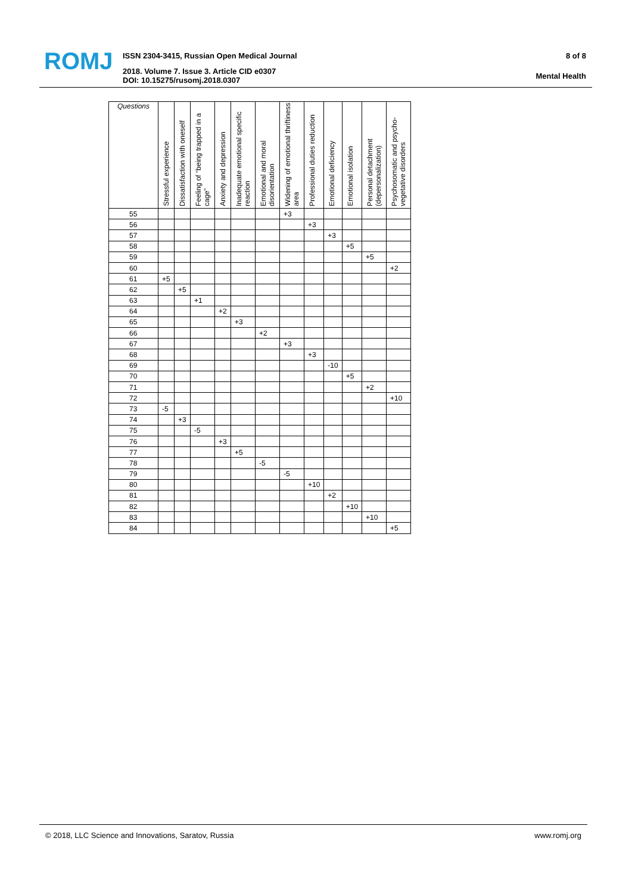ROMJ
ISSN 2304-3415, Russian Open Medical Journal
2018. Volume 7. Issue 3. Article CID e0307
DOI: 10.15275/rusomj.2018.0307
8 of 8
Mental Health
| Questions | Stressful experience | Dissatisfaction with oneself | Feeling of “being trapped in a cage” | Anxiety and depression | Inadequate emotional specific reaction | Emotional and moral disorientation | Widening of emotional thriftiness area | Professional duties reduction | Emotional deficiency | Emotional isolation | Personal detachment (depersonalization) | Psychosomatic and psycho-vegetative disorders |
| --- | --- | --- | --- | --- | --- | --- | --- | --- | --- | --- | --- | --- |
| 55 | | | | | | | +3 | | | | | |
| 56 | | | | | | | | +3 | | | | |
| 57 | | | | | | | | | +3 | | | |
| 58 | | | | | | | | | | +5 | | |
| 59 | | | | | | | | | | | +5 | |
| 60 | | | | | | | | | | | | +2 |
| 61 | +5 | | | | | | | | | | | |
| 62 | | +5 | | | | | | | | | | |
| 63 | | | +1 | | | | | | | | | |
| 64 | | | | +2 | | | | | | | | |
| 65 | | | | | +3 | | | | | | | |
| 66 | | | | | | +2 | | | | | | |
| 67 | | | | | | | +3 | | | | | |
| 68 | | | | | | | | +3 | | | | |
| 69 | | | | | | | | | -10 | | | |
| 70 | | | | | | | | | | +5 | | |
| 71 | | | | | | | | | | | +2 | |
| 72 | | | | | | | | | | | | +10 |
| 73 | -5 | | | | | | | | | | | |
| 74 | | +3 | | | | | | | | | | |
| 75 | | | -5 | | | | | | | | | |
| 76 | | | | +3 | | | | | | | | |
| 77 | | | | | +5 | | | | | | | |
| 78 | | | | | | -5 | | | | | | |
| 79 | | | | | | | -5 | | | | | |
| 80 | | | | | | | | +10 | | | | |
| 81 | | | | | | | | | +2 | | | |
| 82 | | | | | | | | | | +10 | | |
| 83 | | | | | | | | | | | +10 | |
| 84 | | | | | | | | | | | | +5 |
© 2018, LLC Science and Innovations, Saratov, Russia www.romj.org